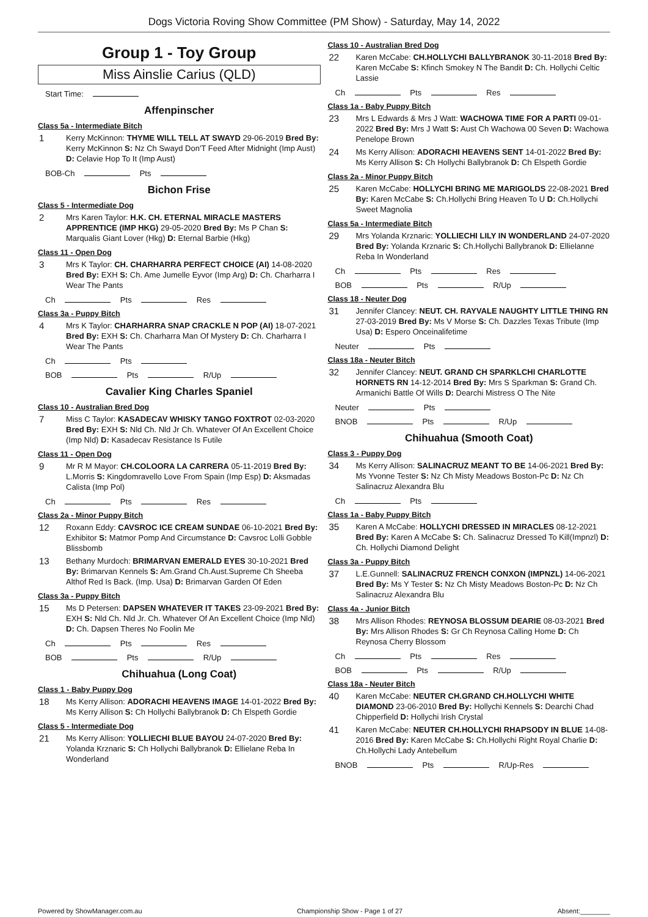Dogs Victoria Roving Show Committee (PM Show) - Saturday, May 14, 2022
Group 1 - Toy Group
Miss Ainslie Carius (QLD)
Start Time:
Affenpinscher
Class 5a - Intermediate Bitch
1
Kerry McKinnon: THYME WILL TELL AT SWAYD 29-06-2019 Bred By: Kerry McKinnon S: Nz Ch Swayd Don'T Feed After Midnight (Imp Aust) D: Celavie Hop To It (Imp Aust)
BOB-Ch Pts
Bichon Frise
Class 5 - Intermediate Dog
2
Mrs Karen Taylor: H.K. CH. ETERNAL MIRACLE MASTERS APPRENTICE (IMP HKG) 29-05-2020 Bred By: Ms P Chan S: Marqualis Giant Lover (Hkg) D: Eternal Barbie (Hkg)
Class 11 - Open Dog
3
Mrs K Taylor: CH. CHARHARRA PERFECT CHOICE (AI) 14-08-2020 Bred By: EXH S: Ch. Ame Jumelle Eyvor (Imp Arg) D: Ch. Charharra I Wear The Pants
Ch Pts Res
Class 3a - Puppy Bitch
4
Mrs K Taylor: CHARHARRA SNAP CRACKLE N POP (AI) 18-07-2021 Bred By: EXH S: Ch. Charharra Man Of Mystery D: Ch. Charharra I Wear The Pants
Ch Pts
BOB Pts R/Up
Cavalier King Charles Spaniel
Class 10 - Australian Bred Dog
7
Miss C Taylor: KASADECAV WHISKY TANGO FOXTROT 02-03-2020 Bred By: EXH S: Nld Ch. Nld Jr Ch. Whatever Of An Excellent Choice (Imp Nld) D: Kasadecav Resistance Is Futile
Class 11 - Open Dog
9
Mr R M Mayor: CH.COLOORA LA CARRERA 05-11-2019 Bred By: L.Morris S: Kingdomravello Love From Spain (Imp Esp) D: Aksmadas Calista (Imp Pol)
Ch Pts Res
Class 2a - Minor Puppy Bitch
12
Roxann Eddy: CAVSROC ICE CREAM SUNDAE 06-10-2021 Bred By: Exhibitor S: Matmor Pomp And Circumstance D: Cavsroc Lolli Gobble Blissbomb
13
Bethany Murdoch: BRIMARVAN EMERALD EYES 30-10-2021 Bred By: Brimarvan Kennels S: Am.Grand Ch.Aust.Supreme Ch Sheeba Althof Red Is Back. (Imp. Usa) D: Brimarvan Garden Of Eden
Class 3a - Puppy Bitch
15
Ms D Petersen: DAPSEN WHATEVER IT TAKES 23-09-2021 Bred By: EXH S: Nld Ch. Nld Jr. Ch. Whatever Of An Excellent Choice (Imp Nld) D: Ch. Dapsen Theres No Foolin Me
Ch Pts Res
BOB Pts R/Up
Chihuahua (Long Coat)
Class 1 - Baby Puppy Dog
18
Ms Kerry Allison: ADORACHI HEAVENS IMAGE 14-01-2022 Bred By: Ms Kerry Allison S: Ch Hollychi Ballybranok D: Ch Elspeth Gordie
Class 5 - Intermediate Dog
21
Ms Kerry Allison: YOLLIECHI BLUE BAYOU 24-07-2020 Bred By: Yolanda Krznaric S: Ch Hollychi Ballybranok D: Ellielane Reba In Wonderland
Class 10 - Australian Bred Dog
22
Karen McCabe: CH.HOLLYCHI BALLYBRANOK 30-11-2018 Bred By: Karen McCabe S: Kfinch Smokey N The Bandit D: Ch. Hollychi Celtic Lassie
Ch Pts Res
Class 1a - Baby Puppy Bitch
23
Mrs L Edwards & Mrs J Watt: WACHOWA TIME FOR A PARTI 09-01-2022 Bred By: Mrs J Watt S: Aust Ch Wachowa 00 Seven D: Wachowa Penelope Brown
24
Ms Kerry Allison: ADORACHI HEAVENS SENT 14-01-2022 Bred By: Ms Kerry Allison S: Ch Hollychi Ballybranok D: Ch Elspeth Gordie
Class 2a - Minor Puppy Bitch
25
Karen McCabe: HOLLYCHI BRING ME MARIGOLDS 22-08-2021 Bred By: Karen McCabe S: Ch.Hollychi Bring Heaven To U D: Ch.Hollychi Sweet Magnolia
Class 5a - Intermediate Bitch
29
Mrs Yolanda Krznaric: YOLLIECHI LILY IN WONDERLAND 24-07-2020 Bred By: Yolanda Krznaric S: Ch.Hollychi Ballybranok D: Ellielanne Reba In Wonderland
Ch Pts Res
BOB Pts R/Up
Class 18 - Neuter Dog
31
Jennifer Clancey: NEUT. CH. RAYVALE NAUGHTY LITTLE THING RN 27-03-2019 Bred By: Ms V Morse S: Ch. Dazzles Texas Tribute (Imp Usa) D: Espero Onceinalifetime
Neuter Pts
Class 18a - Neuter Bitch
32
Jennifer Clancey: NEUT. GRAND CH SPARKLCHI CHARLOTTE HORNETS RN 14-12-2014 Bred By: Mrs S Sparkman S: Grand Ch. Armanichi Battle Of Wills D: Dearchi Mistress O The Nite
Neuter Pts
BNOB Pts R/Up
Chihuahua (Smooth Coat)
Class 3 - Puppy Dog
34
Ms Kerry Allison: SALINACRUZ MEANT TO BE 14-06-2021 Bred By: Ms Yvonne Tester S: Nz Ch Misty Meadows Boston-Pc D: Nz Ch Salinacruz Alexandra Blu
Ch Pts
Class 1a - Baby Puppy Bitch
35
Karen A McCabe: HOLLYCHI DRESSED IN MIRACLES 08-12-2021 Bred By: Karen A McCabe S: Ch. Salinacruz Dressed To Kill(Impnzl) D: Ch. Hollychi Diamond Delight
Class 3a - Puppy Bitch
37
L.E.Gunnell: SALINACRUZ FRENCH CONXON (IMPNZL) 14-06-2021 Bred By: Ms Y Tester S: Nz Ch Misty Meadows Boston-Pc D: Nz Ch Salinacruz Alexandra Blu
Class 4a - Junior Bitch
38
Mrs Allison Rhodes: REYNOSA BLOSSUM DEARIE 08-03-2021 Bred By: Mrs Allison Rhodes S: Gr Ch Reynosa Calling Home D: Ch Reynosa Cherry Blossom
Ch Pts Res
BOB Pts R/Up
Class 18a - Neuter Bitch
40
Karen McCabe: NEUTER CH.GRAND CH.HOLLYCHI WHITE DIAMOND 23-06-2010 Bred By: Hollychi Kennels S: Dearchi Chad Chipperfield D: Hollychi Irish Crystal
41
Karen McCabe: NEUTER CH.HOLLYCHI RHAPSODY IN BLUE 14-08-2016 Bred By: Karen McCabe S: Ch.Hollychi Right Royal Charlie D: Ch.Hollychi Lady Antebellum
BNOB Pts R/Up-Res
Powered by ShowManager.com.au Championship Show - Page 1 of 27 Absent:________